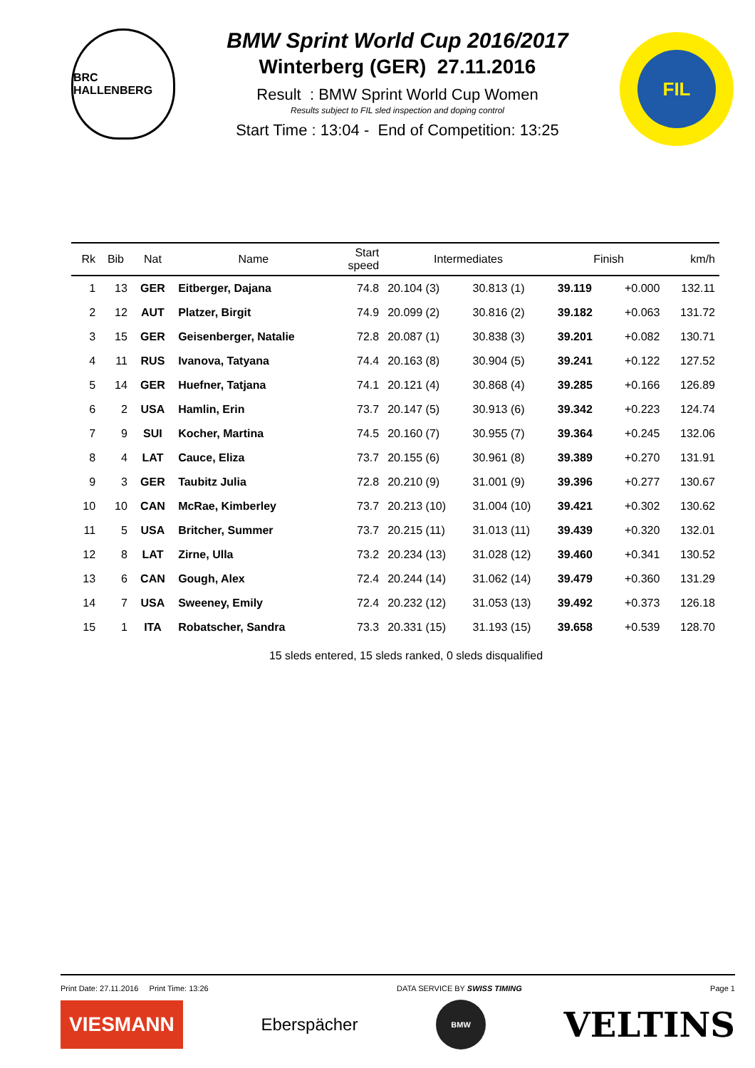BRC HALLENBERG
BMW Sprint World Cup 2016/2017
Winterberg (GER) 27.11.2016
Result : BMW Sprint World Cup Women
Results subject to FIL sled inspection and doping control
Start Time : 13:04 - End of Competition: 13:25
FIL
| Rk | Bib | Nat | Name | Start speed | Intermediates | | Finish | | km/h |
| --- | --- | --- | --- | --- | --- | --- | --- | --- | --- |
| 1 | 13 | GER | Eitberger, Dajana | 74.8 | 20.104 (3) | 30.813 (1) | 39.119 | +0.000 | 132.11 |
| 2 | 12 | AUT | Platzer, Birgit | 74.9 | 20.099 (2) | 30.816 (2) | 39.182 | +0.063 | 131.72 |
| 3 | 15 | GER | Geisenberger, Natalie | 72.8 | 20.087 (1) | 30.838 (3) | 39.201 | +0.082 | 130.71 |
| 4 | 11 | RUS | Ivanova, Tatyana | 74.4 | 20.163 (8) | 30.904 (5) | 39.241 | +0.122 | 127.52 |
| 5 | 14 | GER | Huefner, Tatjana | 74.1 | 20.121 (4) | 30.868 (4) | 39.285 | +0.166 | 126.89 |
| 6 | 2 | USA | Hamlin, Erin | 73.7 | 20.147 (5) | 30.913 (6) | 39.342 | +0.223 | 124.74 |
| 7 | 9 | SUI | Kocher, Martina | 74.5 | 20.160 (7) | 30.955 (7) | 39.364 | +0.245 | 132.06 |
| 8 | 4 | LAT | Cauce, Eliza | 73.7 | 20.155 (6) | 30.961 (8) | 39.389 | +0.270 | 131.91 |
| 9 | 3 | GER | Taubitz Julia | 72.8 | 20.210 (9) | 31.001 (9) | 39.396 | +0.277 | 130.67 |
| 10 | 10 | CAN | McRae, Kimberley | 73.7 | 20.213 (10) | 31.004 (10) | 39.421 | +0.302 | 130.62 |
| 11 | 5 | USA | Britcher, Summer | 73.7 | 20.215 (11) | 31.013 (11) | 39.439 | +0.320 | 132.01 |
| 12 | 8 | LAT | Zirne, Ulla | 73.2 | 20.234 (13) | 31.028 (12) | 39.460 | +0.341 | 130.52 |
| 13 | 6 | CAN | Gough, Alex | 72.4 | 20.244 (14) | 31.062 (14) | 39.479 | +0.360 | 131.29 |
| 14 | 7 | USA | Sweeney, Emily | 72.4 | 20.232 (12) | 31.053 (13) | 39.492 | +0.373 | 126.18 |
| 15 | 1 | ITA | Robatscher, Sandra | 73.3 | 20.331 (15) | 31.193 (15) | 39.658 | +0.539 | 128.70 |
15 sleds entered, 15 sleds ranked, 0 sleds disqualified
Print Date: 27.11.2016 Print Time: 13:26 DATA SERVICE BY SWISS TIMING Page 1
VIESMANN Eberspächer BMW VELTINS